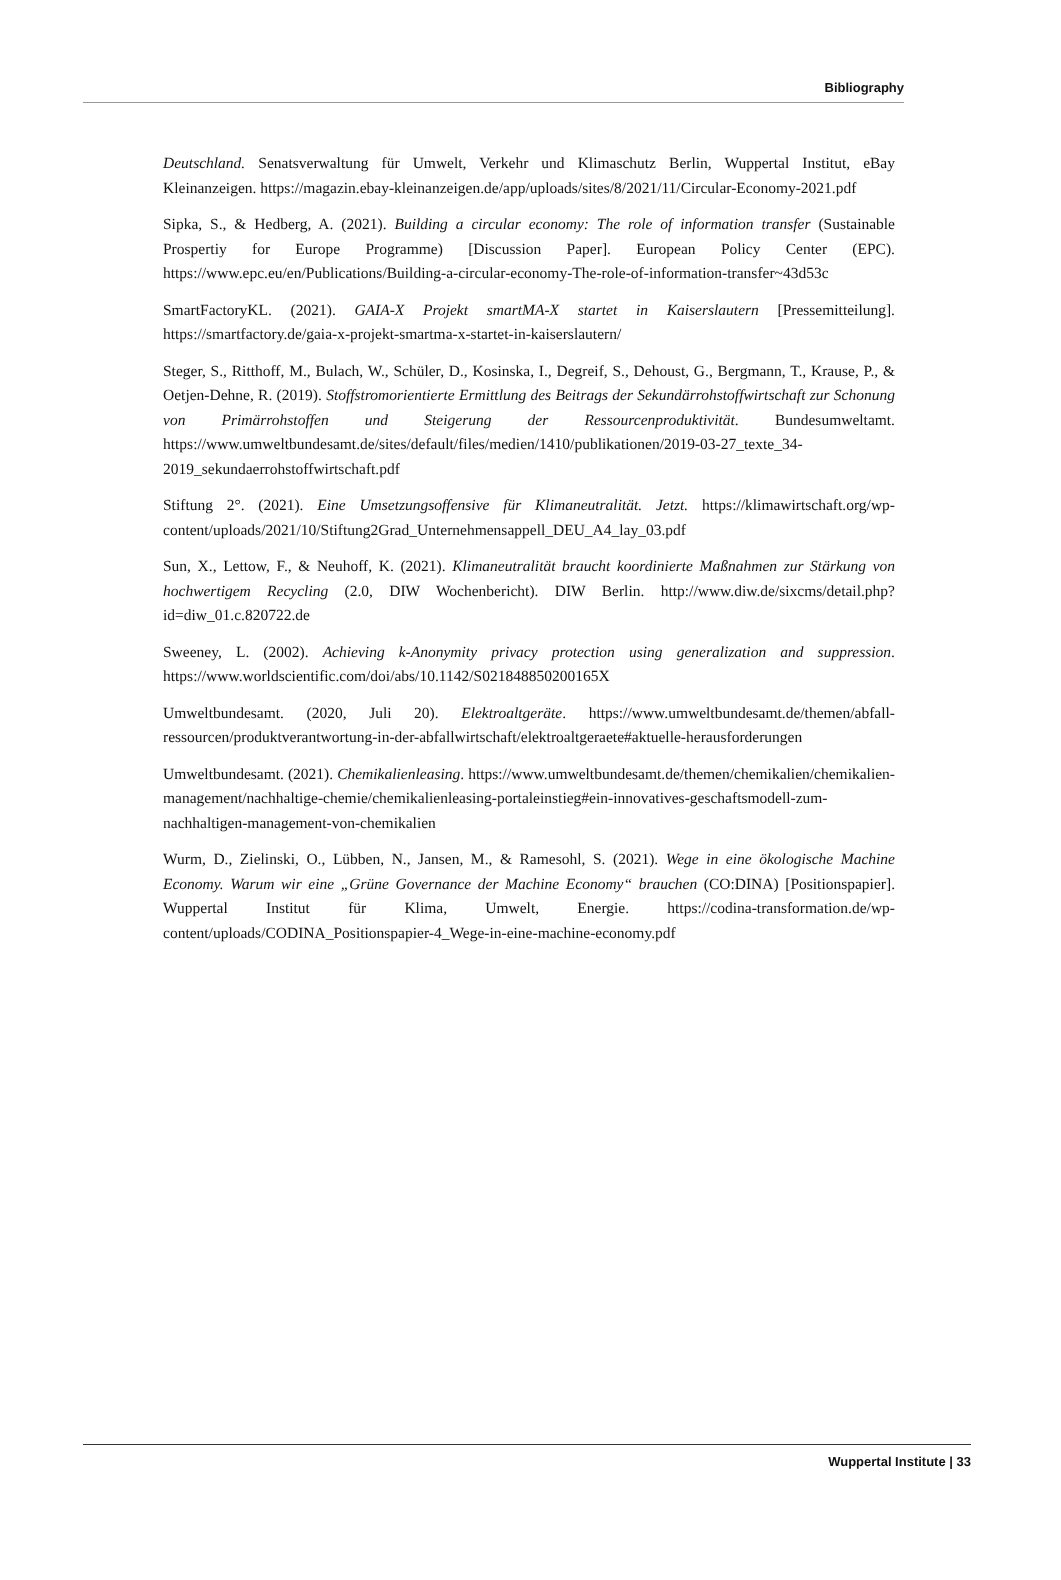Bibliography
Deutschland. Senatsverwaltung für Umwelt, Verkehr und Klimaschutz Berlin, Wuppertal Institut, eBay Kleinanzeigen. https://magazin.ebay-kleinanzeigen.de/app/uploads/sites/8/2021/11/Circular-Economy-2021.pdf
Sipka, S., & Hedberg, A. (2021). Building a circular economy: The role of information transfer (Sustainable Prospertiy for Europe Programme) [Discussion Paper]. European Policy Center (EPC). https://www.epc.eu/en/Publications/Building-a-circular-economy-The-role-of-information-transfer~43d53c
SmartFactoryKL. (2021). GAIA-X Projekt smartMA-X startet in Kaiserslautern [Pressemitteilung]. https://smartfactory.de/gaia-x-projekt-smartma-x-startet-in-kaiserslautern/
Steger, S., Ritthoff, M., Bulach, W., Schüler, D., Kosinska, I., Degreif, S., Dehoust, G., Bergmann, T., Krause, P., & Oetjen-Dehne, R. (2019). Stoffstromorientierte Ermittlung des Beitrags der Sekundärrohstoffwirtschaft zur Schonung von Primärrohstoffen und Steigerung der Ressourcenproduktivität. Bundesumweltamt. https://www.umweltbundesamt.de/sites/default/files/medien/1410/publikationen/2019-03-27_texte_34-2019_sekundaerrohstoffwirtschaft.pdf
Stiftung 2°. (2021). Eine Umsetzungsoffensive für Klimaneutralität. Jetzt. https://klimawirtschaft.org/wp-content/uploads/2021/10/Stiftung2Grad_Unternehmensappell_DEU_A4_lay_03.pdf
Sun, X., Lettow, F., & Neuhoff, K. (2021). Klimaneutralität braucht koordinierte Maßnahmen zur Stärkung von hochwertigem Recycling (2.0, DIW Wochenbericht). DIW Berlin. http://www.diw.de/sixcms/detail.php?id=diw_01.c.820722.de
Sweeney, L. (2002). Achieving k-Anonymity privacy protection using generalization and suppression. https://www.worldscientific.com/doi/abs/10.1142/S021848850200165X
Umweltbundesamt. (2020, Juli 20). Elektroaltgeräte. https://www.umweltbundesamt.de/themen/abfall-ressourcen/produktverantwortung-in-der-abfallwirtschaft/elektroaltgeraete#aktuelle-herausforderungen
Umweltbundesamt. (2021). Chemikalienleasing. https://www.umweltbundesamt.de/themen/chemikalien/chemikalien-management/nachhaltige-chemie/chemikalienleasing-portaleinstieg#ein-innovatives-geschaftsmodell-zum-nachhaltigen-management-von-chemikalien
Wurm, D., Zielinski, O., Lübben, N., Jansen, M., & Ramesohl, S. (2021). Wege in eine ökologische Machine Economy. Warum wir eine „Grüne Governance der Machine Economy“ brauchen (CO:DINA) [Positionspapier]. Wuppertal Institut für Klima, Umwelt, Energie. https://codina-transformation.de/wp-content/uploads/CODINA_Positionspapier-4_Wege-in-eine-machine-economy.pdf
Wuppertal Institute | 33